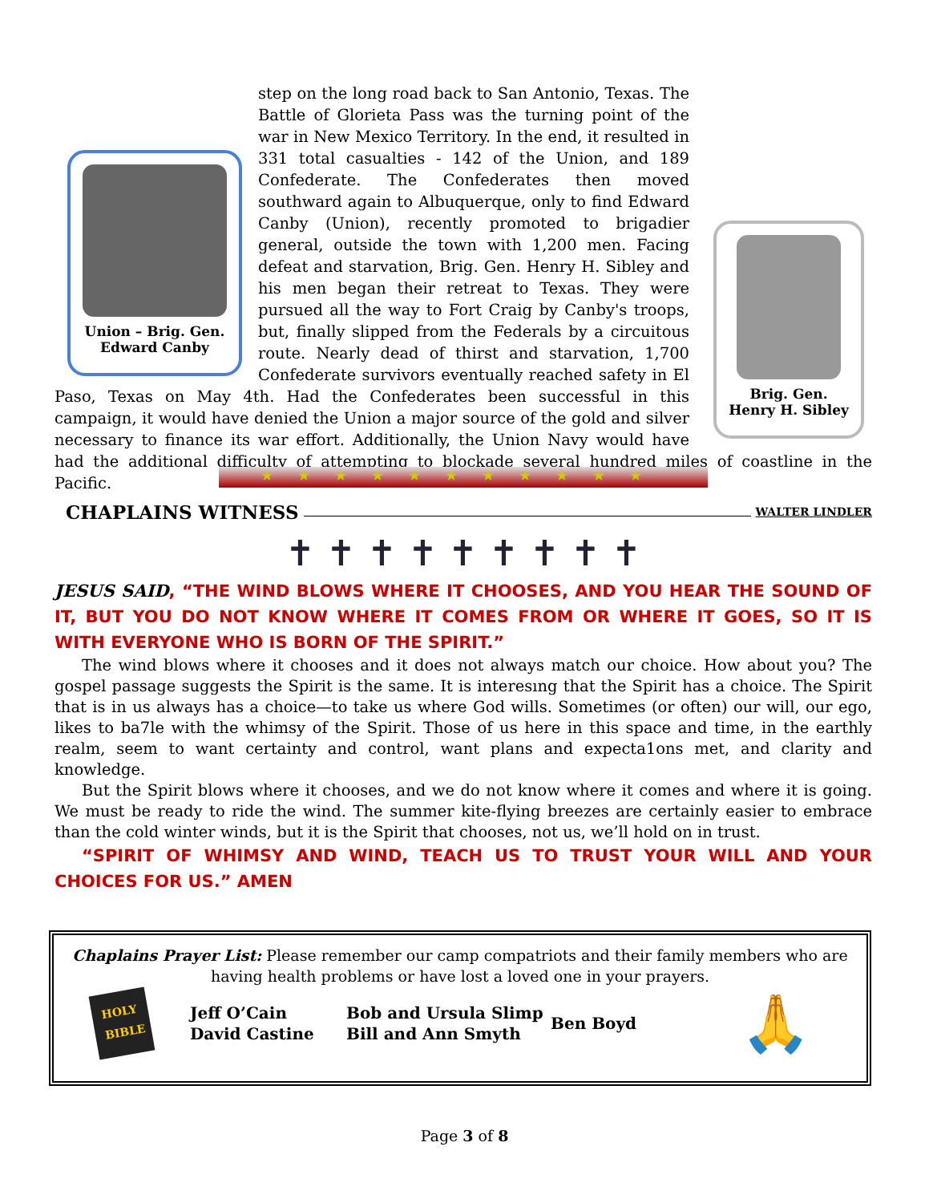Union – Brig. Gen.
Edward Canby
Brig. Gen.
Henry H. Sibley
step on the long road back to San Antonio, Texas. The Battle of Glorieta Pass was the turning point of the war in New Mexico Territory. In the end, it resulted in 331 total casualties - 142 of the Union, and 189 Confederate. The Confederates then moved southward again to Albuquerque, only to find Edward Canby (Union), recently promoted to brigadier general, outside the town with 1,200 men. Facing defeat and starvation, Brig. Gen. Henry H. Sibley and his men began their retreat to Texas. They were pursued all the way to Fort Craig by Canby's troops, but, finally slipped from the Federals by a circuitous route. Nearly dead of thirst and starvation, 1,700 Confederate survivors eventually reached safety in El Paso, Texas on May 4th. Had the Confederates been successful in this campaign, it would have denied the Union a major source of the gold and silver necessary to finance its war effort. Additionally, the Union Navy would have had the additional difficulty of attempting to blockade several hundred miles of coastline in the Pacific.
★★★★★★★★★★★
CHAPLAINS WITNESS WALTER LINDLER
✝ ✝ ✝ ✝ ✝ ✝ ✝ ✝ ✝
JESUS SAID, “THE WIND BLOWS WHERE IT CHOOSES, AND YOU HEAR THE SOUND OF IT, BUT YOU DO NOT KNOW WHERE IT COMES FROM OR WHERE IT GOES, SO IT IS WITH EVERYONE WHO IS BORN OF THE SPIRIT.”
The wind blows where it chooses and it does not always match our choice. How about you? The gospel passage suggests the Spirit is the same. It is interesıng that the Spirit has a choice. The Spirit that is in us always has a choice—to take us where God wills. Sometimes (or often) our will, our ego, likes to ba7le with the whimsy of the Spirit. Those of us here in this space and time, in the earthly realm, seem to want certainty and control, want plans and expecta1ons met, and clarity and knowledge.
But the Spirit blows where it chooses, and we do not know where it comes and where it is going. We must be ready to ride the wind. The summer kite-flying breezes are certainly easier to embrace than the cold winter winds, but it is the Spirit that chooses, not us, we’ll hold on in trust.
“SPIRIT OF WHIMSY AND WIND, TEACH US TO TRUST YOUR WILL AND YOUR CHOICES FOR US.” AMEN
Chaplains Prayer List: Please remember our camp compatriots and their family members who are having health problems or have lost a loved one in your prayers.
HOLY BIBLE
Jeff O’Cain
David Castine
Bob and Ursula Slimp
Bill and Ann Smyth
Ben Boyd
🙏
Page 3 of 8